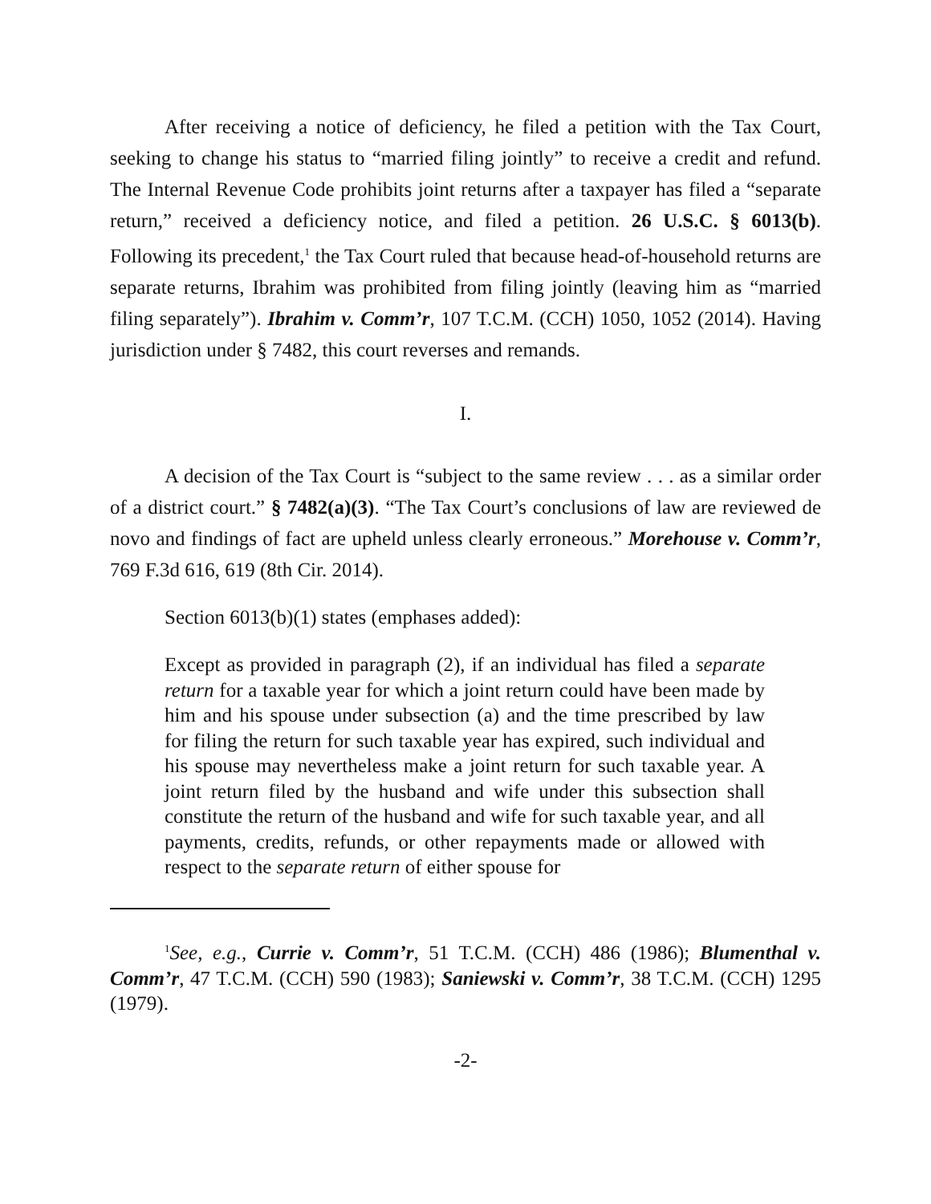After receiving a notice of deficiency, he filed a petition with the Tax Court, seeking to change his status to “married filing jointly” to receive a credit and refund. The Internal Revenue Code prohibits joint returns after a taxpayer has filed a “separate return,” received a deficiency notice, and filed a petition. 26 U.S.C. § 6013(b). Following its precedent,<sup>1</sup> the Tax Court ruled that because head-of-household returns are separate returns, Ibrahim was prohibited from filing jointly (leaving him as “married filing separately”). Ibrahim v. Comm’r, 107 T.C.M. (CCH) 1050, 1052 (2014). Having jurisdiction under § 7482, this court reverses and remands.
I.
A decision of the Tax Court is “subject to the same review . . . as a similar order of a district court.” § 7482(a)(3). “The Tax Court’s conclusions of law are reviewed de novo and findings of fact are upheld unless clearly erroneous.” Morehouse v. Comm’r, 769 F.3d 616, 619 (8th Cir. 2014).
Section 6013(b)(1) states (emphases added):
Except as provided in paragraph (2), if an individual has filed a separate return for a taxable year for which a joint return could have been made by him and his spouse under subsection (a) and the time prescribed by law for filing the return for such taxable year has expired, such individual and his spouse may nevertheless make a joint return for such taxable year. A joint return filed by the husband and wife under this subsection shall constitute the return of the husband and wife for such taxable year, and all payments, credits, refunds, or other repayments made or allowed with respect to the separate return of either spouse for
<sup>1</sup> See, e.g., Currie v. Comm’r, 51 T.C.M. (CCH) 486 (1986); Blumenthal v. Comm’r, 47 T.C.M. (CCH) 590 (1983); Saniewski v. Comm’r, 38 T.C.M. (CCH) 1295 (1979).
-2-